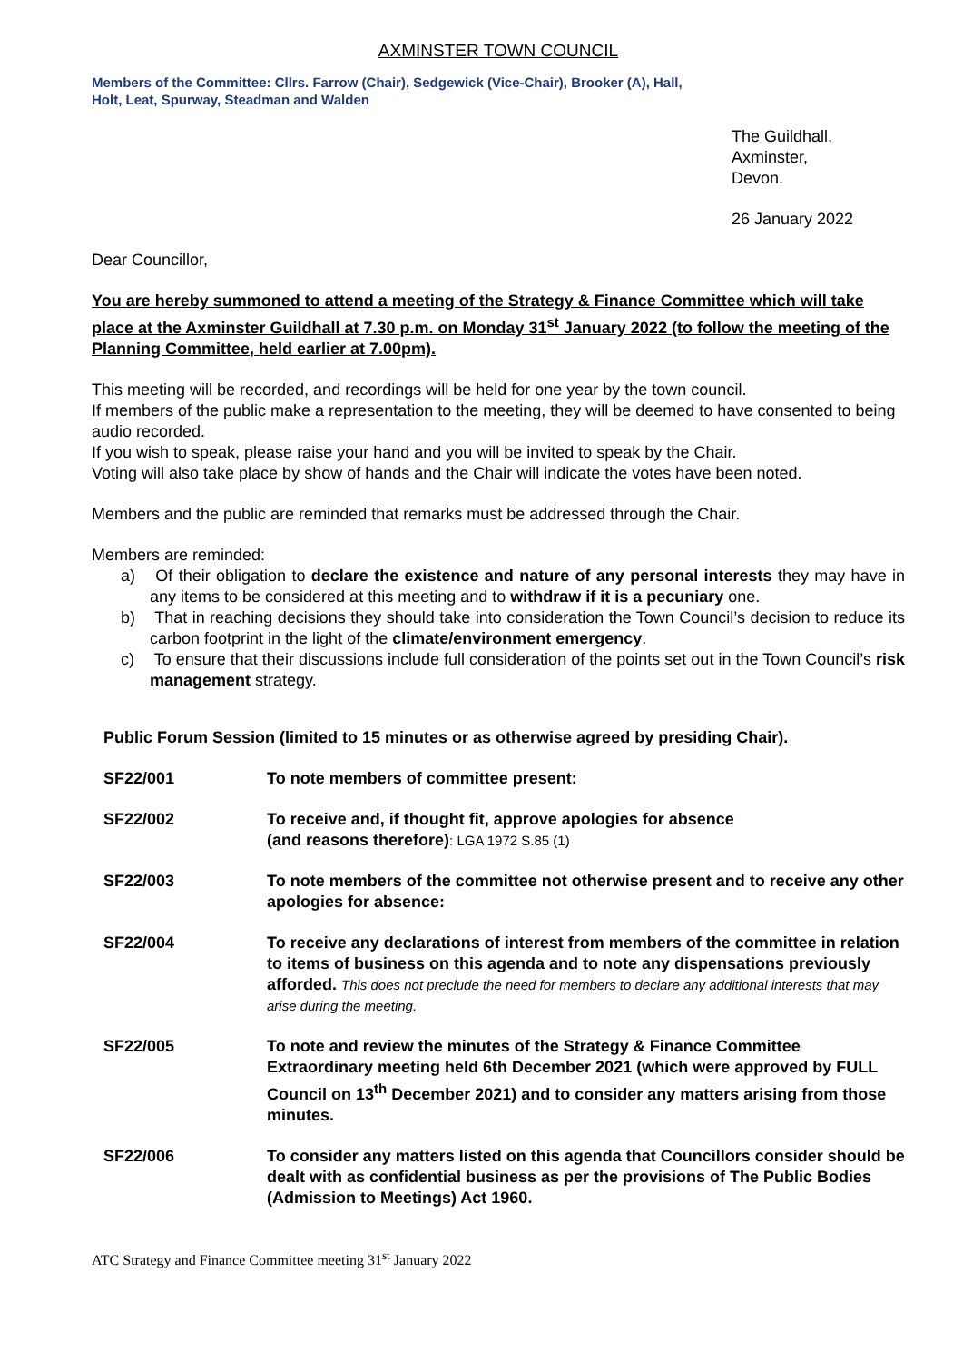AXMINSTER TOWN COUNCIL
Members of the Committee: Cllrs. Farrow (Chair), Sedgewick (Vice-Chair), Brooker (A), Hall,
Holt, Leat, Spurway, Steadman and Walden
The Guildhall,
Axminster,
Devon.
26 January 2022
Dear Councillor,
You are hereby summoned to attend a meeting of the Strategy & Finance Committee which will take place at the Axminster Guildhall at 7.30 p.m. on Monday 31<sup>st</sup> January 2022 (to follow the meeting of the Planning Committee, held earlier at 7.00pm).
This meeting will be recorded, and recordings will be held for one year by the town council.
If members of the public make a representation to the meeting, they will be deemed to have consented to being audio recorded.
If you wish to speak, please raise your hand and you will be invited to speak by the Chair.
Voting will also take place by show of hands and the Chair will indicate the votes have been noted.
Members and the public are reminded that remarks must be addressed through the Chair.
Members are reminded:
a) Of their obligation to declare the existence and nature of any personal interests they may have in any items to be considered at this meeting and to withdraw if it is a pecuniary one.
b) That in reaching decisions they should take into consideration the Town Council’s decision to reduce its carbon footprint in the light of the climate/environment emergency.
c) To ensure that their discussions include full consideration of the points set out in the Town Council’s risk management strategy.
Public Forum Session (limited to 15 minutes or as otherwise agreed by presiding Chair).
SF22/001 To note members of committee present:
SF22/002 To receive and, if thought fit, approve apologies for absence
(and reasons therefore): LGA 1972 S.85 (1)
SF22/003 To note members of the committee not otherwise present and to receive any other apologies for absence:
SF22/004 To receive any declarations of interest from members of the committee in relation to items of business on this agenda and to note any dispensations previously afforded. This does not preclude the need for members to declare any additional interests that may arise during the meeting.
SF22/005 To note and review the minutes of the Strategy & Finance Committee Extraordinary meeting held 6th December 2021 (which were approved by FULL Council on 13<sup>th</sup> December 2021) and to consider any matters arising from those minutes.
SF22/006 To consider any matters listed on this agenda that Councillors consider should be dealt with as confidential business as per the provisions of The Public Bodies (Admission to Meetings) Act 1960.
ATC Strategy and Finance Committee meeting 31<sup>st</sup> January 2022